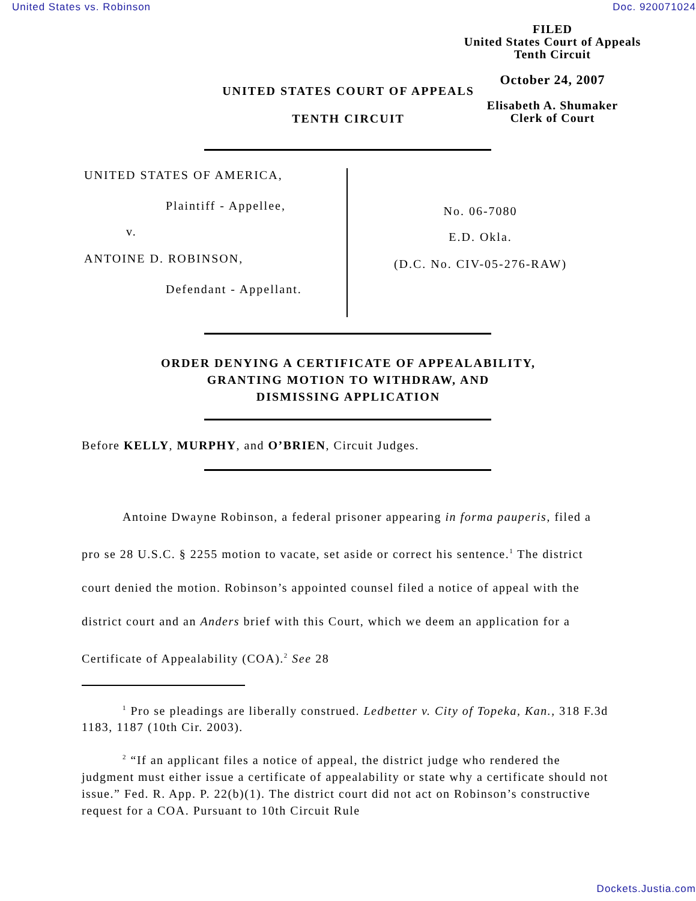United States vs. Robinson Doc. 920071024
FILED
United States Court of Appeals
Tenth Circuit
October 24, 2007
Elisabeth A. Shumaker
Clerk of Court
UNITED STATES COURT OF APPEALS
TENTH CIRCUIT
UNITED STATES OF AMERICA,
Plaintiff - Appellee,
v.
ANTOINE D. ROBINSON,
Defendant - Appellant.
No. 06-7080
E.D. Okla.
(D.C. No. CIV-05-276-RAW)
ORDER DENYING A CERTIFICATE OF APPEALABILITY,
GRANTING MOTION TO WITHDRAW, AND
DISMISSING APPLICATION
Before KELLY, MURPHY, and O’BRIEN, Circuit Judges.
Antoine Dwayne Robinson, a federal prisoner appearing in forma pauperis, filed a pro se 28 U.S.C. § 2255 motion to vacate, set aside or correct his sentence.<sup>1</sup> The district court denied the motion. Robinson’s appointed counsel filed a notice of appeal with the district court and an Anders brief with this Court, which we deem an application for a Certificate of Appealability (COA).<sup>2</sup> See 28
<sup>1</sup> Pro se pleadings are liberally construed. Ledbetter v. City of Topeka, Kan., 318 F.3d 1183, 1187 (10th Cir. 2003).
<sup>2</sup> “If an applicant files a notice of appeal, the district judge who rendered the judgment must either issue a certificate of appealability or state why a certificate should not issue.” Fed. R. App. P. 22(b)(1). The district court did not act on Robinson’s constructive request for a COA. Pursuant to 10th Circuit Rule
Dockets.Justia.com